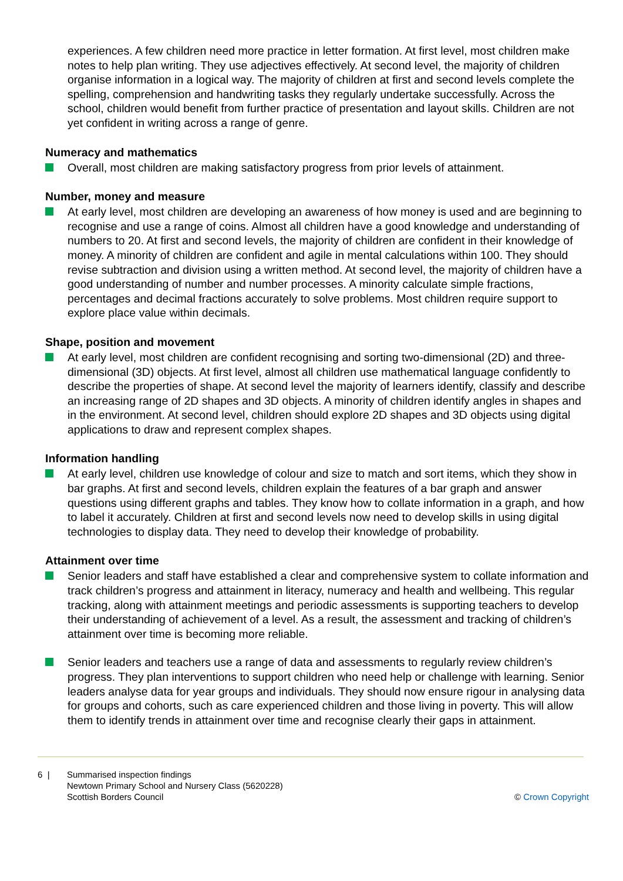experiences. A few children need more practice in letter formation. At first level, most children make notes to help plan writing. They use adjectives effectively. At second level, the majority of children organise information in a logical way. The majority of children at first and second levels complete the spelling, comprehension and handwriting tasks they regularly undertake successfully. Across the school, children would benefit from further practice of presentation and layout skills. Children are not yet confident in writing across a range of genre.
Numeracy and mathematics
Overall, most children are making satisfactory progress from prior levels of attainment.
Number, money and measure
At early level, most children are developing an awareness of how money is used and are beginning to recognise and use a range of coins. Almost all children have a good knowledge and understanding of numbers to 20. At first and second levels, the majority of children are confident in their knowledge of money. A minority of children are confident and agile in mental calculations within 100. They should revise subtraction and division using a written method. At second level, the majority of children have a good understanding of number and number processes. A minority calculate simple fractions, percentages and decimal fractions accurately to solve problems. Most children require support to explore place value within decimals.
Shape, position and movement
At early level, most children are confident recognising and sorting two-dimensional (2D) and three-dimensional (3D) objects. At first level, almost all children use mathematical language confidently to describe the properties of shape. At second level the majority of learners identify, classify and describe an increasing range of 2D shapes and 3D objects. A minority of children identify angles in shapes and in the environment. At second level, children should explore 2D shapes and 3D objects using digital applications to draw and represent complex shapes.
Information handling
At early level, children use knowledge of colour and size to match and sort items, which they show in bar graphs. At first and second levels, children explain the features of a bar graph and answer questions using different graphs and tables. They know how to collate information in a graph, and how to label it accurately. Children at first and second levels now need to develop skills in using digital technologies to display data. They need to develop their knowledge of probability.
Attainment over time
Senior leaders and staff have established a clear and comprehensive system to collate information and track children’s progress and attainment in literacy, numeracy and health and wellbeing. This regular tracking, along with attainment meetings and periodic assessments is supporting teachers to develop their understanding of achievement of a level. As a result, the assessment and tracking of children’s attainment over time is becoming more reliable.
Senior leaders and teachers use a range of data and assessments to regularly review children’s progress. They plan interventions to support children who need help or challenge with learning. Senior leaders analyse data for year groups and individuals. They should now ensure rigour in analysing data for groups and cohorts, such as care experienced children and those living in poverty. This will allow them to identify trends in attainment over time and recognise clearly their gaps in attainment.
6 | Summarised inspection findings
Newtown Primary School and Nursery Class (5620228)
Scottish Borders Council
© Crown Copyright